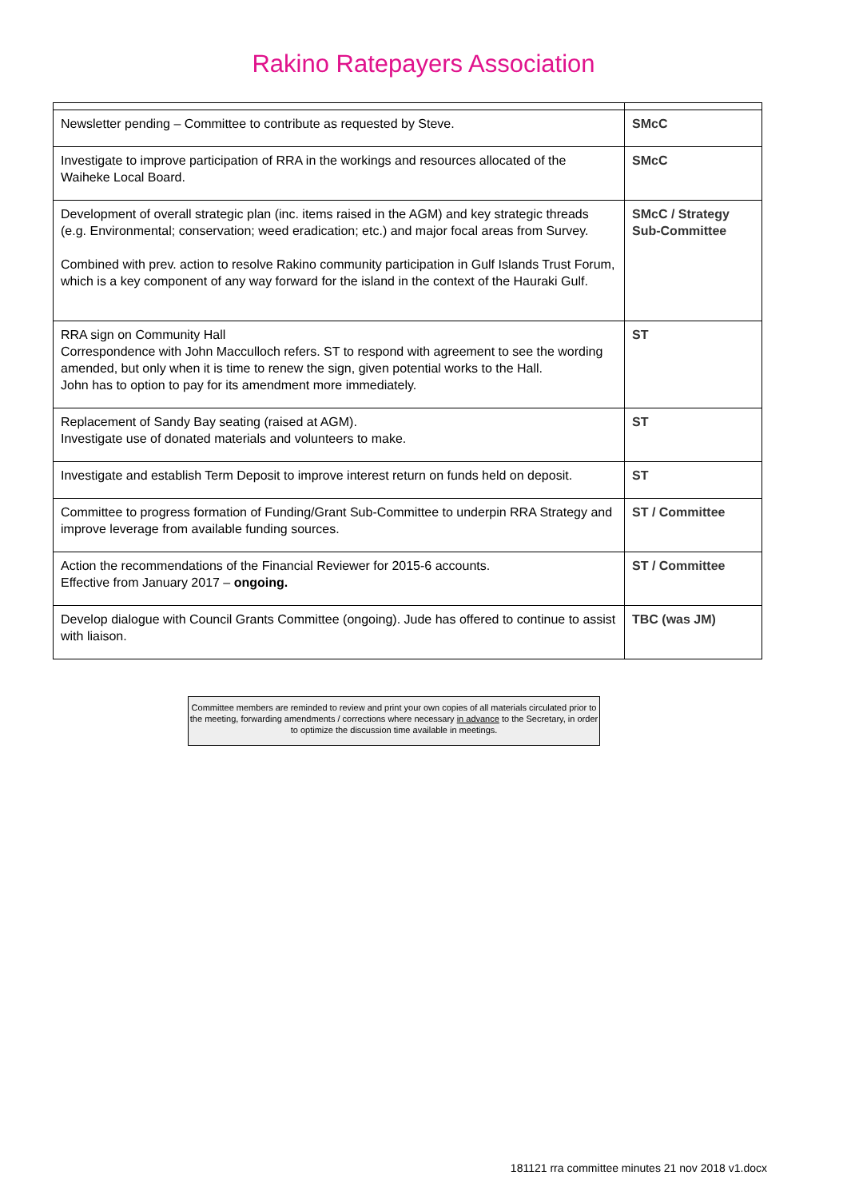Rakino Ratepayers Association
| Newsletter pending – Committee to contribute as requested by Steve. | SMcC |
| Investigate to improve participation of RRA in the workings and resources allocated of the Waiheke Local Board. | SMcC |
| Development of overall strategic plan (inc. items raised in the AGM) and key strategic threads (e.g. Environmental; conservation; weed eradication; etc.) and major focal areas from Survey. Combined with prev. action to resolve Rakino community participation in Gulf Islands Trust Forum, which is a key component of any way forward for the island in the context of the Hauraki Gulf. | SMcC / Strategy Sub-Committee |
| RRA sign on Community Hall Correspondence with John Macculloch refers. ST to respond with agreement to see the wording amended, but only when it is time to renew the sign, given potential works to the Hall. John has to option to pay for its amendment more immediately. | ST |
| Replacement of Sandy Bay seating (raised at AGM). Investigate use of donated materials and volunteers to make. | ST |
| Investigate and establish Term Deposit to improve interest return on funds held on deposit. | ST |
| Committee to progress formation of Funding/Grant Sub-Committee to underpin RRA Strategy and improve leverage from available funding sources. | ST / Committee |
| Action the recommendations of the Financial Reviewer for 2015-6 accounts. Effective from January 2017 – ongoing. | ST / Committee |
| Develop dialogue with Council Grants Committee (ongoing). Jude has offered to continue to assist with liaison. | TBC (was JM) |
Committee members are reminded to review and print your own copies of all materials circulated prior to the meeting, forwarding amendments / corrections where necessary in advance to the Secretary, in order to optimize the discussion time available in meetings.
181121 rra committee minutes 21 nov 2018 v1.docx